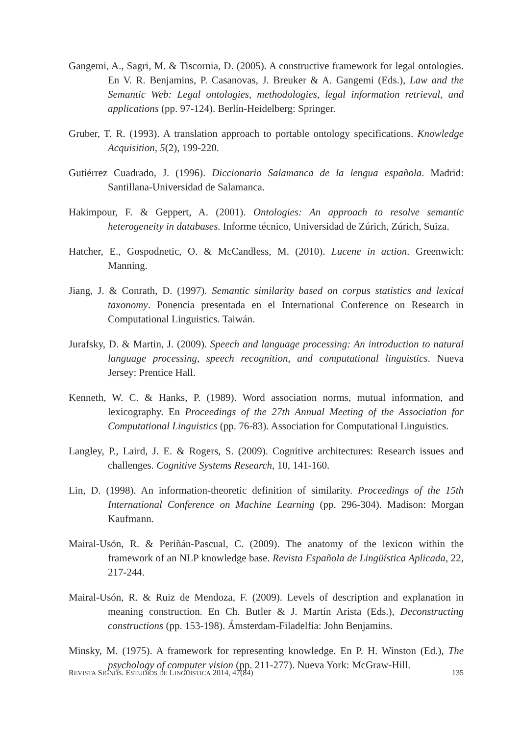Gangemi, A., Sagri, M. & Tiscornia, D. (2005). A constructive framework for legal ontologies. En V. R. Benjamins, P. Casanovas, J. Breuker & A. Gangemi (Eds.), Law and the Semantic Web: Legal ontologies, methodologies, legal information retrieval, and applications (pp. 97-124). Berlín-Heidelberg: Springer.
Gruber, T. R. (1993). A translation approach to portable ontology specifications. Knowledge Acquisition, 5(2), 199-220.
Gutiérrez Cuadrado, J. (1996). Diccionario Salamanca de la lengua española. Madrid: Santillana-Universidad de Salamanca.
Hakimpour, F. & Geppert, A. (2001). Ontologies: An approach to resolve semantic heterogeneity in databases. Informe técnico, Universidad de Zúrich, Zúrich, Suiza.
Hatcher, E., Gospodnetic, O. & McCandless, M. (2010). Lucene in action. Greenwich: Manning.
Jiang, J. & Conrath, D. (1997). Semantic similarity based on corpus statistics and lexical taxonomy. Ponencia presentada en el International Conference on Research in Computational Linguistics. Taiwán.
Jurafsky, D. & Martin, J. (2009). Speech and language processing: An introduction to natural language processing, speech recognition, and computational linguistics. Nueva Jersey: Prentice Hall.
Kenneth, W. C. & Hanks, P. (1989). Word association norms, mutual information, and lexicography. En Proceedings of the 27th Annual Meeting of the Association for Computational Linguistics (pp. 76-83). Association for Computational Linguistics.
Langley, P., Laird, J. E. & Rogers, S. (2009). Cognitive architectures: Research issues and challenges. Cognitive Systems Research, 10, 141-160.
Lin, D. (1998). An information-theoretic definition of similarity. Proceedings of the 15th International Conference on Machine Learning (pp. 296-304). Madison: Morgan Kaufmann.
Mairal-Usón, R. & Periñán-Pascual, C. (2009). The anatomy of the lexicon within the framework of an NLP knowledge base. Revista Española de Lingüística Aplicada, 22, 217-244.
Mairal-Usón, R. & Ruiz de Mendoza, F. (2009). Levels of description and explanation in meaning construction. En Ch. Butler & J. Martín Arista (Eds.), Deconstructing constructions (pp. 153-198). Ámsterdam-Filadelfia: John Benjamins.
Minsky, M. (1975). A framework for representing knowledge. En P. H. Winston (Ed.), The psychology of computer vision (pp. 211-277). Nueva York: McGraw-Hill.
REVISTA SIGNOS. ESTUDIOS DE LINGÜÍSTICA 2014, 47(84) 135